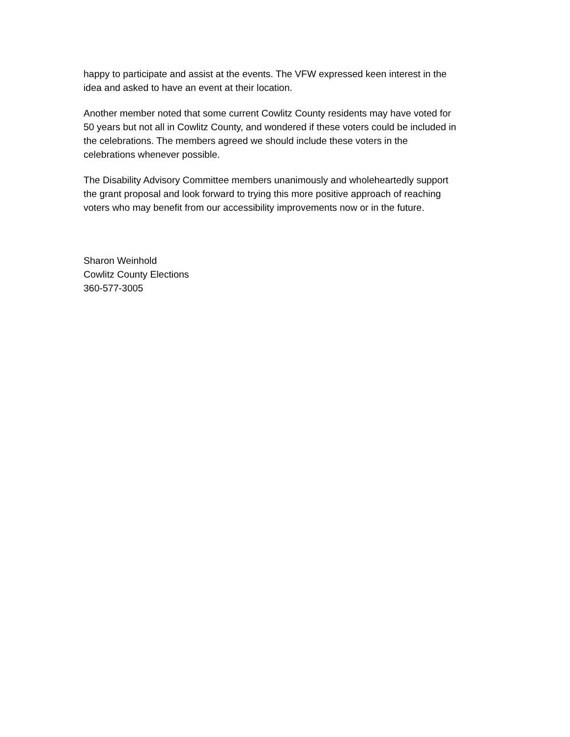happy to participate and assist at the events. The VFW expressed keen interest in the
idea and asked to have an event at their location.
Another member noted that some current Cowlitz County residents may have voted for
50 years but not all in Cowlitz County, and wondered if these voters could be included in
the celebrations. The members agreed we should include these voters in the
celebrations whenever possible.
The Disability Advisory Committee members unanimously and wholeheartedly support
the grant proposal and look forward to trying this more positive approach of reaching
voters who may benefit from our accessibility improvements now or in the future.
Sharon Weinhold
Cowlitz County Elections
360-577-3005